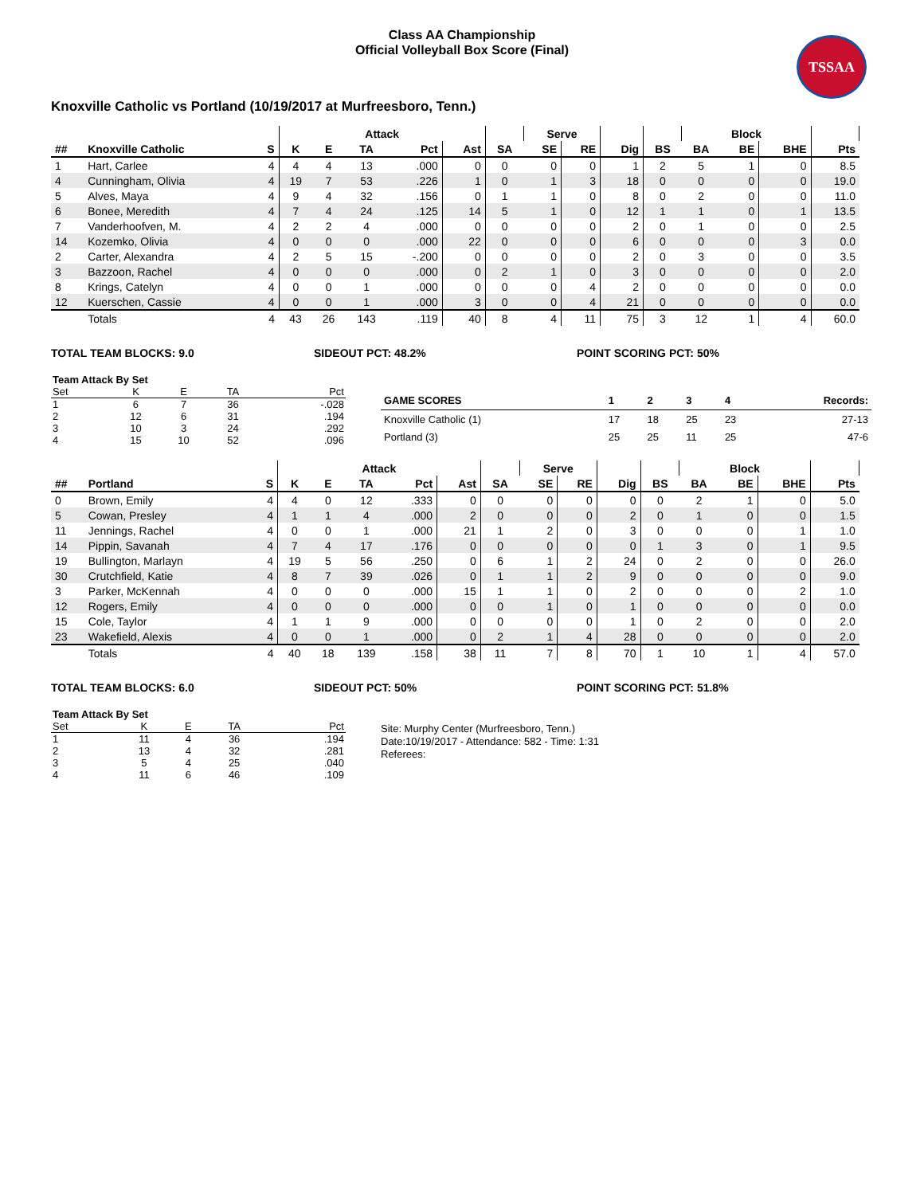Class AA Championship
Official Volleyball Box Score (Final)
TSSAA
Knoxville Catholic vs Portland (10/19/2017 at Murfreesboro, Tenn.)
| | | | Attack | | | | | | Serve | | | | Block | | | | |
| --- | --- | --- | --- | --- | --- | --- | --- | --- | --- | --- | --- | --- | --- | --- | --- | --- | --- |
| ## | Knoxville Catholic | S | K | E | TA | Pct | Ast | SA | SE | RE | Dig | BS | BA | BE | BHE | Pts | |
| 1 | Hart, Carlee | 4 | 4 | 4 | 13 | .000 | 0 | 0 | 0 | 0 | 1 | 2 | 5 | 1 | 0 | 8.5 | |
| 4 | Cunningham, Olivia | 4 | 19 | 7 | 53 | .226 | 1 | 0 | 1 | 3 | 18 | 0 | 0 | 0 | 0 | 19.0 | |
| 5 | Alves, Maya | 4 | 9 | 4 | 32 | .156 | 0 | 1 | 1 | 0 | 8 | 0 | 2 | 0 | 0 | 11.0 | |
| 6 | Bonee, Meredith | 4 | 7 | 4 | 24 | .125 | 14 | 5 | 1 | 0 | 12 | 1 | 1 | 0 | 1 | 13.5 | |
| 7 | Vanderhoofven, M. | 4 | 2 | 2 | 4 | .000 | 0 | 0 | 0 | 0 | 2 | 0 | 1 | 0 | 0 | 2.5 | |
| 14 | Kozemko, Olivia | 4 | 0 | 0 | 0 | .000 | 22 | 0 | 0 | 0 | 6 | 0 | 0 | 0 | 3 | 0.0 | |
| 2 | Carter, Alexandra | 4 | 2 | 5 | 15 | -.200 | 0 | 0 | 0 | 0 | 2 | 0 | 3 | 0 | 0 | 3.5 | |
| 3 | Bazzoon, Rachel | 4 | 0 | 0 | 0 | .000 | 0 | 2 | 1 | 0 | 3 | 0 | 0 | 0 | 0 | 2.0 | |
| 8 | Krings, Catelyn | 4 | 0 | 0 | 1 | .000 | 0 | 0 | 0 | 4 | 2 | 0 | 0 | 0 | 0 | 0.0 | |
| 12 | Kuerschen, Cassie | 4 | 0 | 0 | 1 | .000 | 3 | 0 | 0 | 4 | 21 | 0 | 0 | 0 | 0 | 0.0 | |
| | Totals | 4 | 43 | 26 | 143 | .119 | 40 | 8 | 4 | 11 | 75 | 3 | 12 | 1 | 4 | 60.0 | |
TOTAL TEAM BLOCKS: 9.0 SIDEOUT PCT: 48.2% POINT SCORING PCT: 50%
| Team Attack By Set | | | | |
| Set | K | E | TA | Pct |
| 1 | 6 | 7 | 36 | -.028 |
| 2 | 12 | 6 | 31 | .194 |
| 3 | 10 | 3 | 24 | .292 |
| 4 | 15 | 10 | 52 | .096 |
| GAME SCORES | 1 | 2 | 3 | 4 | Records: |
| Knoxville Catholic (1) | 17 | 18 | 25 | 23 | 27-13 |
| Portland (3) | 25 | 25 | 11 | 25 | 47-6 |
| | | | Attack | | | | | | Serve | | | | Block | | | | |
| --- | --- | --- | --- | --- | --- | --- | --- | --- | --- | --- | --- | --- | --- | --- | --- | --- | --- |
| ## | Portland | S | K | E | TA | Pct | Ast | SA | SE | RE | Dig | BS | BA | BE | BHE | Pts | |
| 0 | Brown, Emily | 4 | 4 | 0 | 12 | .333 | 0 | 0 | 0 | 0 | 0 | 0 | 2 | 1 | 0 | 5.0 | |
| 5 | Cowan, Presley | 4 | 1 | 1 | 4 | .000 | 2 | 0 | 0 | 0 | 2 | 0 | 1 | 0 | 0 | 1.5 | |
| 11 | Jennings, Rachel | 4 | 0 | 0 | 1 | .000 | 21 | 1 | 2 | 0 | 3 | 0 | 0 | 0 | 1 | 1.0 | |
| 14 | Pippin, Savanah | 4 | 7 | 4 | 17 | .176 | 0 | 0 | 0 | 0 | 0 | 1 | 3 | 0 | 1 | 9.5 | |
| 19 | Bullington, Marlayn | 4 | 19 | 5 | 56 | .250 | 0 | 6 | 1 | 2 | 24 | 0 | 2 | 0 | 0 | 26.0 | |
| 30 | Crutchfield, Katie | 4 | 8 | 7 | 39 | .026 | 0 | 1 | 1 | 2 | 9 | 0 | 0 | 0 | 0 | 9.0 | |
| 3 | Parker, McKennah | 4 | 0 | 0 | 0 | .000 | 15 | 1 | 1 | 0 | 2 | 0 | 0 | 0 | 2 | 1.0 | |
| 12 | Rogers, Emily | 4 | 0 | 0 | 0 | .000 | 0 | 0 | 1 | 0 | 1 | 0 | 0 | 0 | 0 | 0.0 | |
| 15 | Cole, Taylor | 4 | 1 | 1 | 9 | .000 | 0 | 0 | 0 | 0 | 1 | 0 | 2 | 0 | 0 | 2.0 | |
| 23 | Wakefield, Alexis | 4 | 0 | 0 | 1 | .000 | 0 | 2 | 1 | 4 | 28 | 0 | 0 | 0 | 0 | 2.0 | |
| | Totals | 4 | 40 | 18 | 139 | .158 | 38 | 11 | 7 | 8 | 70 | 1 | 10 | 1 | 4 | 57.0 | |
TOTAL TEAM BLOCKS: 6.0 SIDEOUT PCT: 50% POINT SCORING PCT: 51.8%
| Team Attack By Set | | | | |
| Set | K | E | TA | Pct |
| 1 | 11 | 4 | 36 | .194 |
| 2 | 13 | 4 | 32 | .281 |
| 3 | 5 | 4 | 25 | .040 |
| 4 | 11 | 6 | 46 | .109 |
Site: Murphy Center (Murfreesboro, Tenn.)
Date:10/19/2017 - Attendance: 582 - Time: 1:31
Referees: